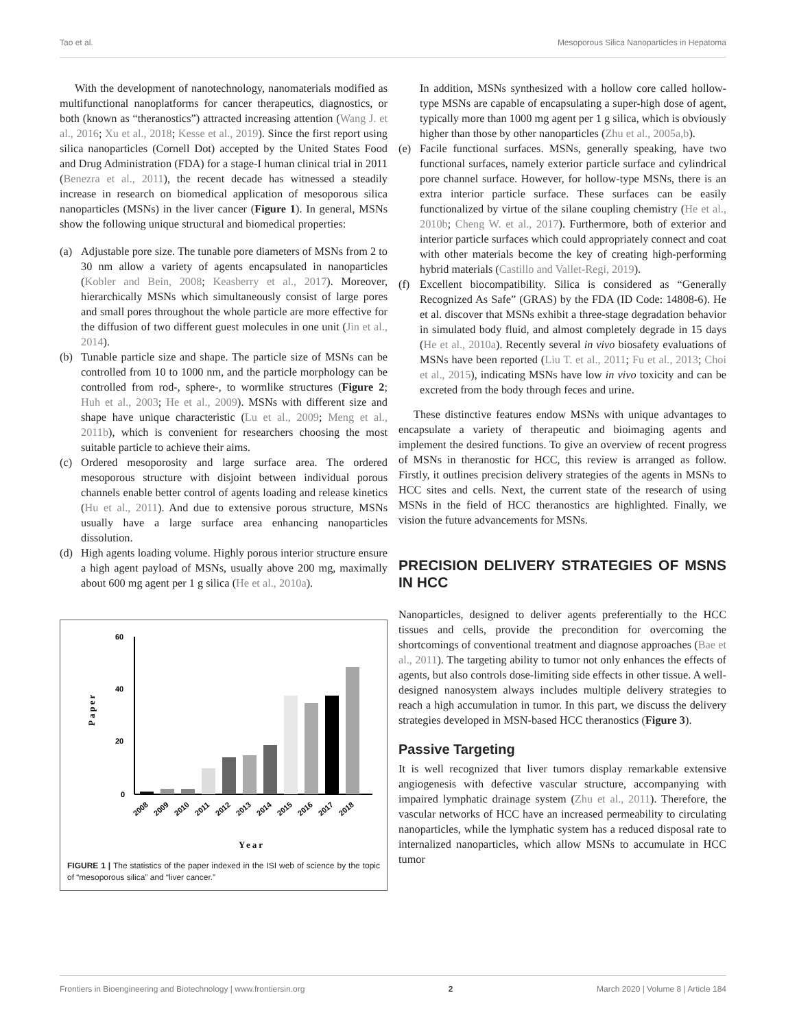Tao et al. Mesoporous Silica Nanoparticles in Hepatoma
With the development of nanotechnology, nanomaterials modified as multifunctional nanoplatforms for cancer therapeutics, diagnostics, or both (known as “theranostics”) attracted increasing attention (Wang J. et al., 2016; Xu et al., 2018; Kesse et al., 2019). Since the first report using silica nanoparticles (Cornell Dot) accepted by the United States Food and Drug Administration (FDA) for a stage-I human clinical trial in 2011 (Benezra et al., 2011), the recent decade has witnessed a steadily increase in research on biomedical application of mesoporous silica nanoparticles (MSNs) in the liver cancer (Figure 1). In general, MSNs show the following unique structural and biomedical properties:
(a) Adjustable pore size. The tunable pore diameters of MSNs from 2 to 30 nm allow a variety of agents encapsulated in nanoparticles (Kobler and Bein, 2008; Keasberry et al., 2017). Moreover, hierarchically MSNs which simultaneously consist of large pores and small pores throughout the whole particle are more effective for the diffusion of two different guest molecules in one unit (Jin et al., 2014).
(b) Tunable particle size and shape. The particle size of MSNs can be controlled from 10 to 1000 nm, and the particle morphology can be controlled from rod-, sphere-, to wormlike structures (Figure 2; Huh et al., 2003; He et al., 2009). MSNs with different size and shape have unique characteristic (Lu et al., 2009; Meng et al., 2011b), which is convenient for researchers choosing the most suitable particle to achieve their aims.
(c) Ordered mesoporosity and large surface area. The ordered mesoporous structure with disjoint between individual porous channels enable better control of agents loading and release kinetics (Hu et al., 2011). And due to extensive porous structure, MSNs usually have a large surface area enhancing nanoparticles dissolution.
(d) High agents loading volume. Highly porous interior structure ensure a high agent payload of MSNs, usually above 200 mg, maximally about 600 mg agent per 1 g silica (He et al., 2010a).
60
40
20
0
Paper
2008
2009
2010
2011
2012
2013
2014
2015
2016
2017
2018
Year
FIGURE 1 | The statistics of the paper indexed in the ISI web of science by the topic of “mesoporous silica” and “liver cancer.”
In addition, MSNs synthesized with a hollow core called hollow-type MSNs are capable of encapsulating a super-high dose of agent, typically more than 1000 mg agent per 1 g silica, which is obviously higher than those by other nanoparticles (Zhu et al., 2005a,b).
(e) Facile functional surfaces. MSNs, generally speaking, have two functional surfaces, namely exterior particle surface and cylindrical pore channel surface. However, for hollow-type MSNs, there is an extra interior particle surface. These surfaces can be easily functionalized by virtue of the silane coupling chemistry (He et al., 2010b; Cheng W. et al., 2017). Furthermore, both of exterior and interior particle surfaces which could appropriately connect and coat with other materials become the key of creating high-performing hybrid materials (Castillo and Vallet-Regi, 2019).
(f) Excellent biocompatibility. Silica is considered as “Generally Recognized As Safe” (GRAS) by the FDA (ID Code: 14808-6). He et al. discover that MSNs exhibit a three-stage degradation behavior in simulated body fluid, and almost completely degrade in 15 days (He et al., 2010a). Recently several in vivo biosafety evaluations of MSNs have been reported (Liu T. et al., 2011; Fu et al., 2013; Choi et al., 2015), indicating MSNs have low in vivo toxicity and can be excreted from the body through feces and urine.
These distinctive features endow MSNs with unique advantages to encapsulate a variety of therapeutic and bioimaging agents and implement the desired functions. To give an overview of recent progress of MSNs in theranostic for HCC, this review is arranged as follow. Firstly, it outlines precision delivery strategies of the agents in MSNs to HCC sites and cells. Next, the current state of the research of using MSNs in the field of HCC theranostics are highlighted. Finally, we vision the future advancements for MSNs.
PRECISION DELIVERY STRATEGIES OF MSNS IN HCC
Nanoparticles, designed to deliver agents preferentially to the HCC tissues and cells, provide the precondition for overcoming the shortcomings of conventional treatment and diagnose approaches (Bae et al., 2011). The targeting ability to tumor not only enhances the effects of agents, but also controls dose-limiting side effects in other tissue. A well-designed nanosystem always includes multiple delivery strategies to reach a high accumulation in tumor. In this part, we discuss the delivery strategies developed in MSN-based HCC theranostics (Figure 3).
Passive Targeting
It is well recognized that liver tumors display remarkable extensive angiogenesis with defective vascular structure, accompanying with impaired lymphatic drainage system (Zhu et al., 2011). Therefore, the vascular networks of HCC have an increased permeability to circulating nanoparticles, while the lymphatic system has a reduced disposal rate to internalized nanoparticles, which allow MSNs to accumulate in HCC tumor
Frontiers in Bioengineering and Biotechnology | www.frontiersin.org 2 March 2020 | Volume 8 | Article 184